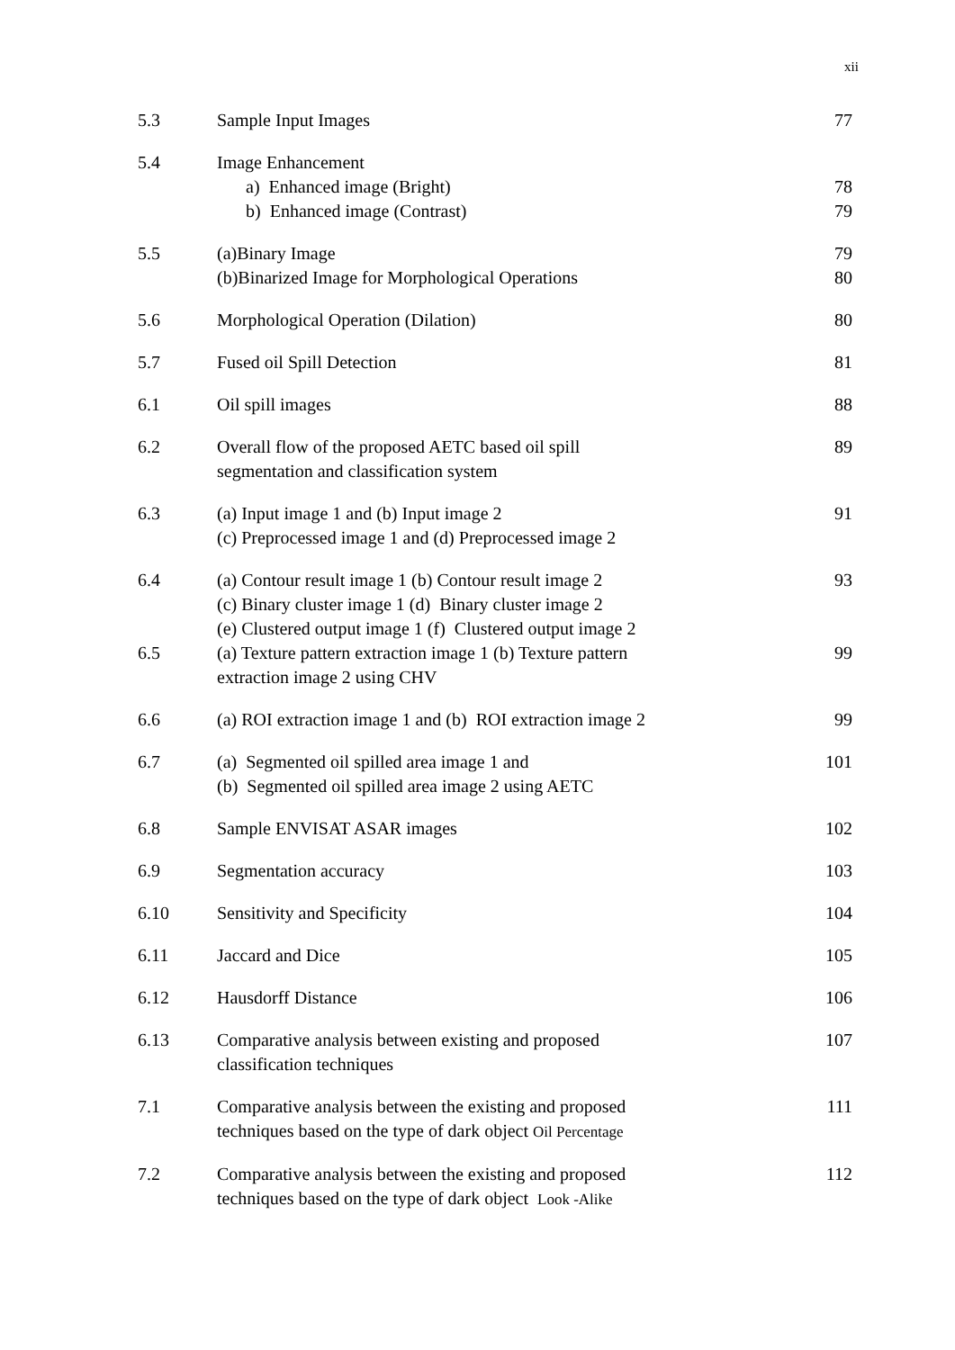xii
| 5.3 | Sample Input Images | 77 |
| 5.4 | Image Enhancement | |
| | a) Enhanced image (Bright) | 78 |
| | b) Enhanced image (Contrast) | 79 |
| 5.5 | (a)Binary Image (b)Binarized Image for Morphological Operations | 79 80 |
| 5.6 | Morphological Operation (Dilation) | 80 |
| 5.7 | Fused oil Spill Detection | 81 |
| 6.1 | Oil spill images | 88 |
| 6.2 | Overall flow of the proposed AETC based oil spill segmentation and classification system | 89 |
| 6.3 | (a) Input image 1 and (b) Input image 2 (c) Preprocessed image 1 and (d) Preprocessed image 2 | 91 |
| 6.4 | (a) Contour result image 1 (b) Contour result image 2 (c) Binary cluster image 1 (d) Binary cluster image 2 (e) Clustered output image 1 (f) Clustered output image 2 | 93 |
| 6.5 | (a) Texture pattern extraction image 1 (b) Texture pattern extraction image 2 using CHV | 99 |
| 6.6 | (a) ROI extraction image 1 and (b) ROI extraction image 2 | 99 |
| 6.7 | (a) Segmented oil spilled area image 1 and (b) Segmented oil spilled area image 2 using AETC | 101 |
| 6.8 | Sample ENVISAT ASAR images | 102 |
| 6.9 | Segmentation accuracy | 103 |
| 6.10 | Sensitivity and Specificity | 104 |
| 6.11 | Jaccard and Dice | 105 |
| 6.12 | Hausdorff Distance | 106 |
| 6.13 | Comparative analysis between existing and proposed classification techniques | 107 |
| 7.1 | Comparative analysis between the existing and proposed techniques based on the type of dark object Oil Percentage | 111 |
| 7.2 | Comparative analysis between the existing and proposed techniques based on the type of dark object Look -Alike | 112 |